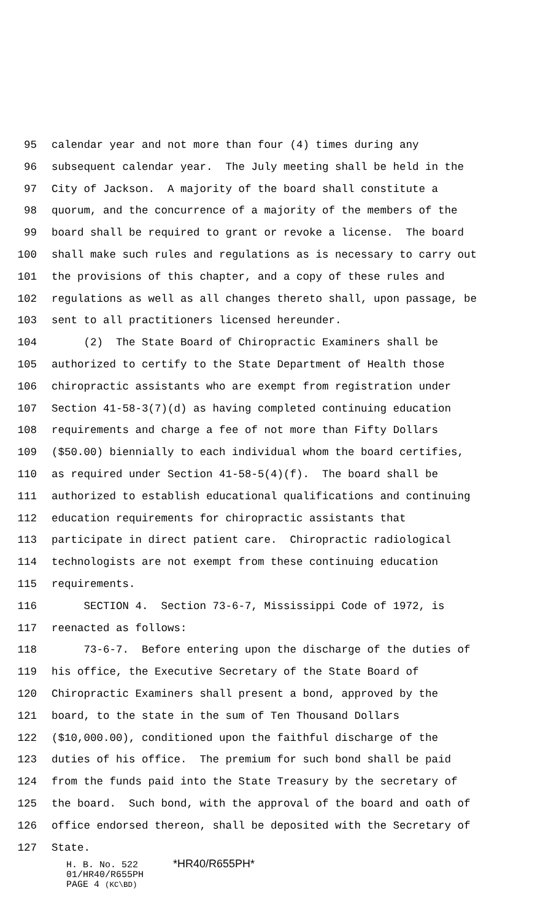95 calendar year and not more than four (4) times during any
96 subsequent calendar year. The July meeting shall be held in the
97 City of Jackson. A majority of the board shall constitute a
98 quorum, and the concurrence of a majority of the members of the
99 board shall be required to grant or revoke a license. The board
100 shall make such rules and regulations as is necessary to carry out
101 the provisions of this chapter, and a copy of these rules and
102 regulations as well as all changes thereto shall, upon passage, be
103 sent to all practitioners licensed hereunder.
104 (2) The State Board of Chiropractic Examiners shall be
105 authorized to certify to the State Department of Health those
106 chiropractic assistants who are exempt from registration under
107 Section 41-58-3(7)(d) as having completed continuing education
108 requirements and charge a fee of not more than Fifty Dollars
109 ($50.00) biennially to each individual whom the board certifies,
110 as required under Section 41-58-5(4)(f). The board shall be
111 authorized to establish educational qualifications and continuing
112 education requirements for chiropractic assistants that
113 participate in direct patient care. Chiropractic radiological
114 technologists are not exempt from these continuing education
115 requirements.
116 SECTION 4. Section 73-6-7, Mississippi Code of 1972, is
117 reenacted as follows:
118 73-6-7. Before entering upon the discharge of the duties of
119 his office, the Executive Secretary of the State Board of
120 Chiropractic Examiners shall present a bond, approved by the
121 board, to the state in the sum of Ten Thousand Dollars
122 ($10,000.00), conditioned upon the faithful discharge of the
123 duties of his office. The premium for such bond shall be paid
124 from the funds paid into the State Treasury by the secretary of
125 the board. Such bond, with the approval of the board and oath of
126 office endorsed thereon, shall be deposited with the Secretary of
127 State.
H. B. No. 522 *HR40/R655PH*
01/HR40/R655PH
PAGE 4 (KC\BD)